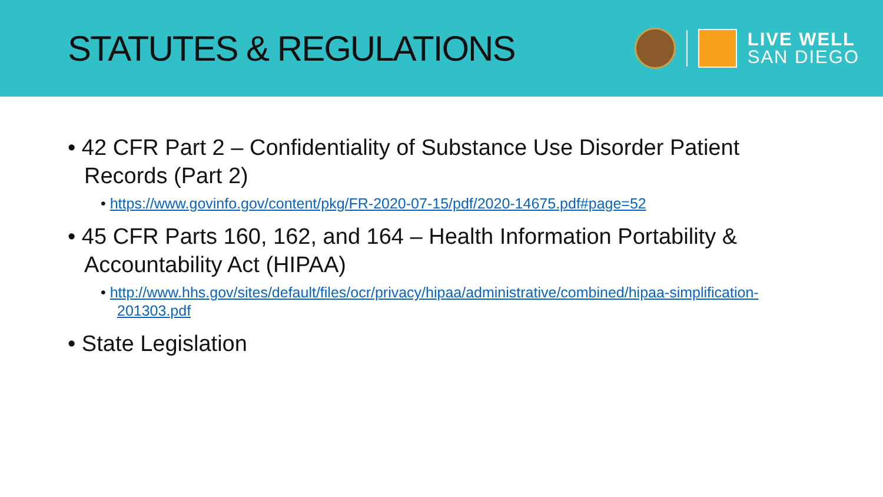STATUTES & REGULATIONS
LIVE WELL
SAN DIEGO
• 42 CFR Part 2 – Confidentiality of Substance Use Disorder Patient Records (Part 2)
• https://www.govinfo.gov/content/pkg/FR-2020-07-15/pdf/2020-14675.pdf#page=52
• 45 CFR Parts 160, 162, and 164 – Health Information Portability & Accountability Act (HIPAA)
• http://www.hhs.gov/sites/default/files/ocr/privacy/hipaa/administrative/combined/hipaa-simplification-201303.pdf
• State Legislation